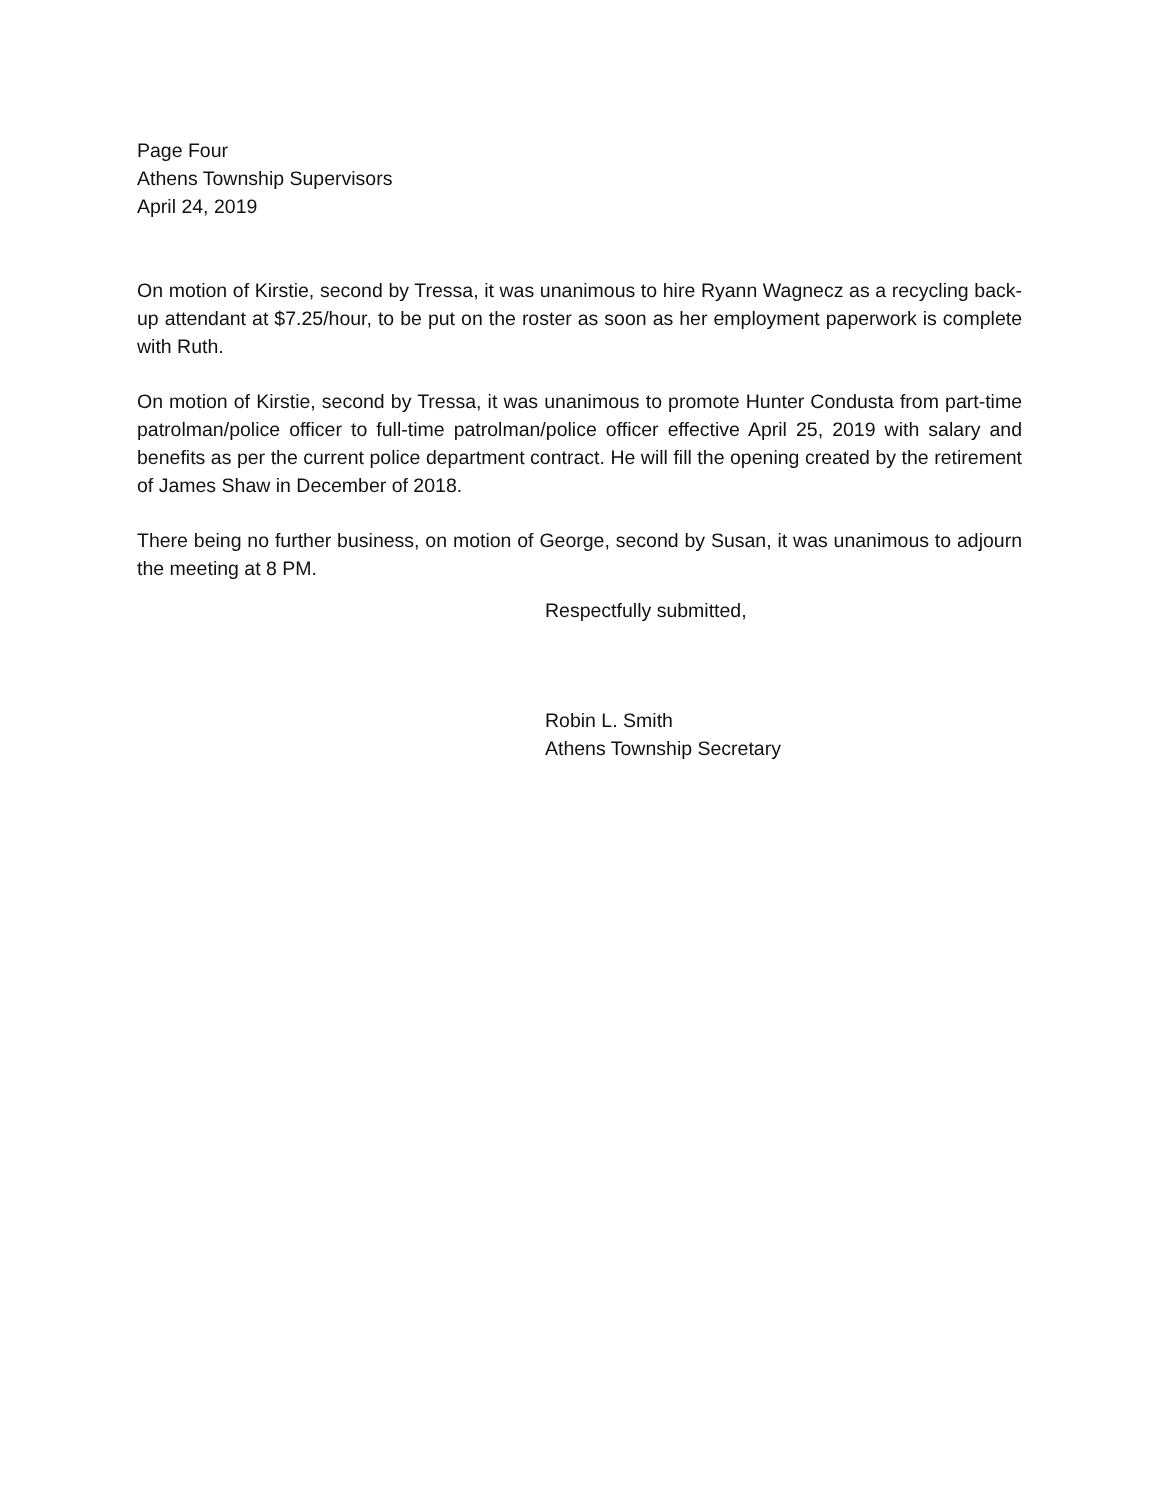Page Four
Athens Township Supervisors
April 24, 2019
On motion of Kirstie, second by Tressa, it was unanimous to hire Ryann Wagnecz as a recycling back-up attendant at $7.25/hour, to be put on the roster as soon as her employment paperwork is complete with Ruth.
On motion of Kirstie, second by Tressa, it was unanimous to promote Hunter Condusta from part-time patrolman/police officer to full-time patrolman/police officer effective April 25, 2019 with salary and benefits as per the current police department contract. He will fill the opening created by the retirement of James Shaw in December of 2018.
There being no further business, on motion of George, second by Susan, it was unanimous to adjourn the meeting at 8 PM.
Respectfully submitted,
Robin L. Smith
Athens Township Secretary